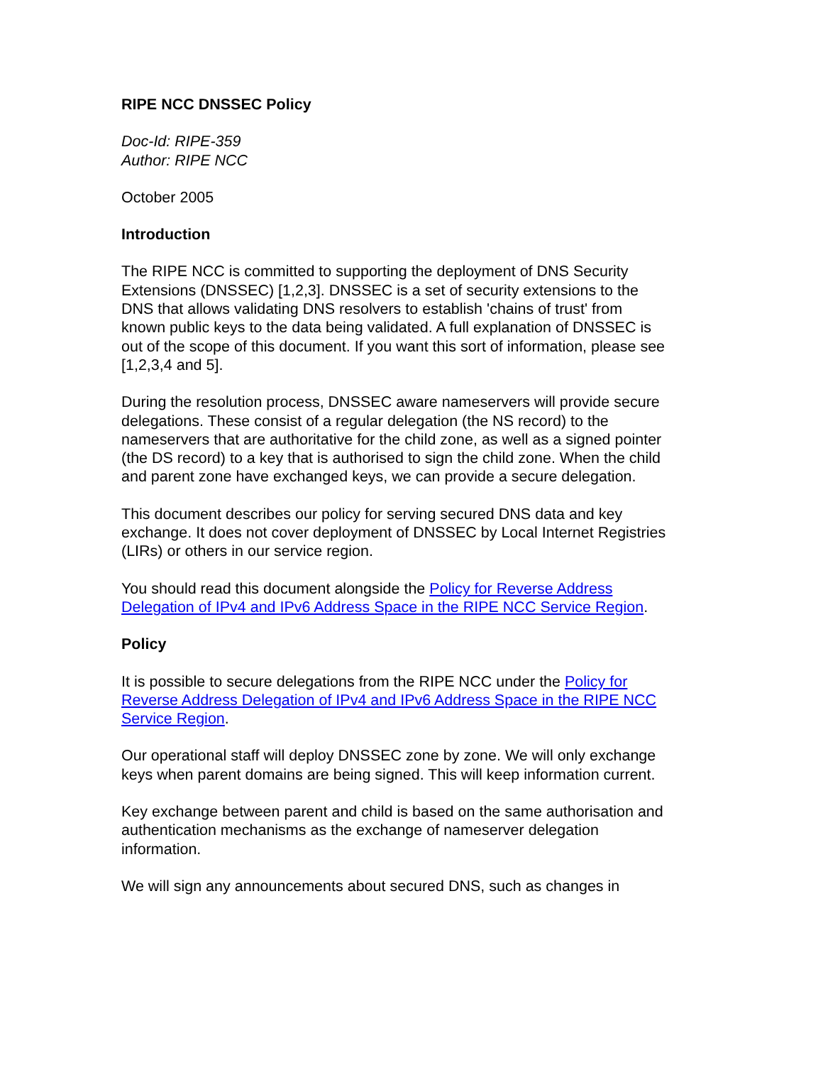RIPE NCC DNSSEC Policy
Doc-Id: RIPE-359
Author: RIPE NCC
October 2005
Introduction
The RIPE NCC is committed to supporting the deployment of DNS Security Extensions (DNSSEC) [1,2,3]. DNSSEC is a set of security extensions to the DNS that allows validating DNS resolvers to establish 'chains of trust' from known public keys to the data being validated. A full explanation of DNSSEC is out of the scope of this document. If you want this sort of information, please see [1,2,3,4 and 5].
During the resolution process, DNSSEC aware nameservers will provide secure delegations. These consist of a regular delegation (the NS record) to the nameservers that are authoritative for the child zone, as well as a signed pointer (the DS record) to a key that is authorised to sign the child zone. When the child and parent zone have exchanged keys, we can provide a secure delegation.
This document describes our policy for serving secured DNS data and key exchange. It does not cover deployment of DNSSEC by Local Internet Registries (LIRs) or others in our service region.
You should read this document alongside the Policy for Reverse Address Delegation of IPv4 and IPv6 Address Space in the RIPE NCC Service Region.
Policy
It is possible to secure delegations from the RIPE NCC under the Policy for Reverse Address Delegation of IPv4 and IPv6 Address Space in the RIPE NCC Service Region.
Our operational staff will deploy DNSSEC zone by zone. We will only exchange keys when parent domains are being signed. This will keep information current.
Key exchange between parent and child is based on the same authorisation and authentication mechanisms as the exchange of nameserver delegation information.
We will sign any announcements about secured DNS, such as changes in